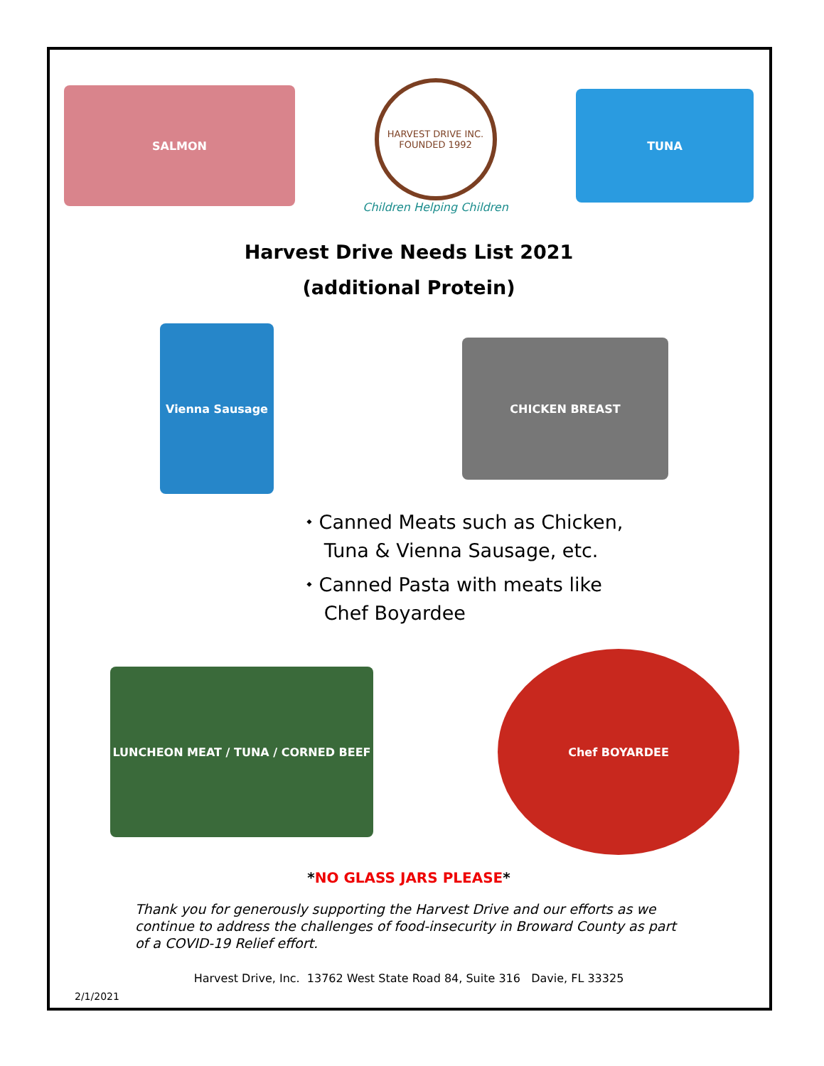SALMON
HARVEST DRIVE INC.
FOUNDED 1992
Children Helping Children
TUNA
Harvest Drive Needs List 2021
(additional Protein)
Vienna Sausage
CHICKEN BREAST
⬩ Canned Meats such as Chicken,
Tuna & Vienna Sausage, etc.
⬩ Canned Pasta with meats like
Chef Boyardee
LUNCHEON MEAT / TUNA / CORNED BEEF
Chef BOYARDEE
*NO GLASS JARS PLEASE*
Thank you for generously supporting the Harvest Drive and our efforts as we continue to address the challenges of food-insecurity in Broward County as part of a COVID-19 Relief effort.
Harvest Drive, Inc. 13762 West State Road 84, Suite 316 Davie, FL 33325
2/1/2021